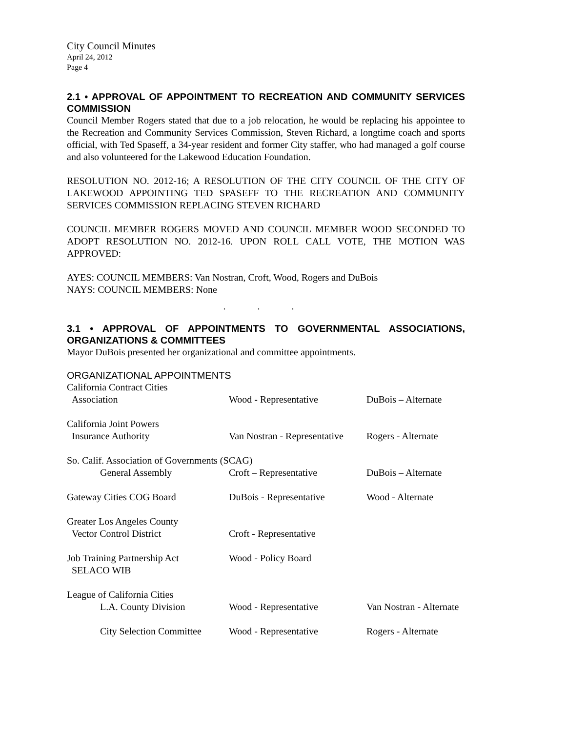City Council Minutes
April 24, 2012
Page 4
2.1 • APPROVAL OF APPOINTMENT TO RECREATION AND COMMUNITY SERVICES COMMISSION
Council Member Rogers stated that due to a job relocation, he would be replacing his appointee to the Recreation and Community Services Commission, Steven Richard, a longtime coach and sports official, with Ted Spaseff, a 34-year resident and former City staffer, who had managed a golf course and also volunteered for the Lakewood Education Foundation.
RESOLUTION NO. 2012-16; A RESOLUTION OF THE CITY COUNCIL OF THE CITY OF LAKEWOOD APPOINTING TED SPASEFF TO THE RECREATION AND COMMUNITY SERVICES COMMISSION REPLACING STEVEN RICHARD
COUNCIL MEMBER ROGERS MOVED AND COUNCIL MEMBER WOOD SECONDED TO ADOPT RESOLUTION NO. 2012-16. UPON ROLL CALL VOTE, THE MOTION WAS APPROVED:
AYES: COUNCIL MEMBERS: Van Nostran, Croft, Wood, Rogers and DuBois
NAYS: COUNCIL MEMBERS: None
. . .
3.1 • APPROVAL OF APPOINTMENTS TO GOVERNMENTAL ASSOCIATIONS, ORGANIZATIONS & COMMITTEES
Mayor DuBois presented her organizational and committee appointments.
ORGANIZATIONAL APPOINTMENTS
| California Contract Cities Association | Wood - Representative | DuBois – Alternate |
| California Joint Powers Insurance Authority | Van Nostran - Representative | Rogers - Alternate |
| So. Calif. Association of Governments (SCAG) | | |
| General Assembly | Croft – Representative | DuBois – Alternate |
| Gateway Cities COG Board | DuBois - Representative | Wood - Alternate |
| Greater Los Angeles County Vector Control District | Croft - Representative | |
| Job Training Partnership Act SELACO WIB | Wood - Policy Board | |
| League of California Cities L.A. County Division | Wood - Representative | Van Nostran - Alternate |
| City Selection Committee | Wood - Representative | Rogers - Alternate |